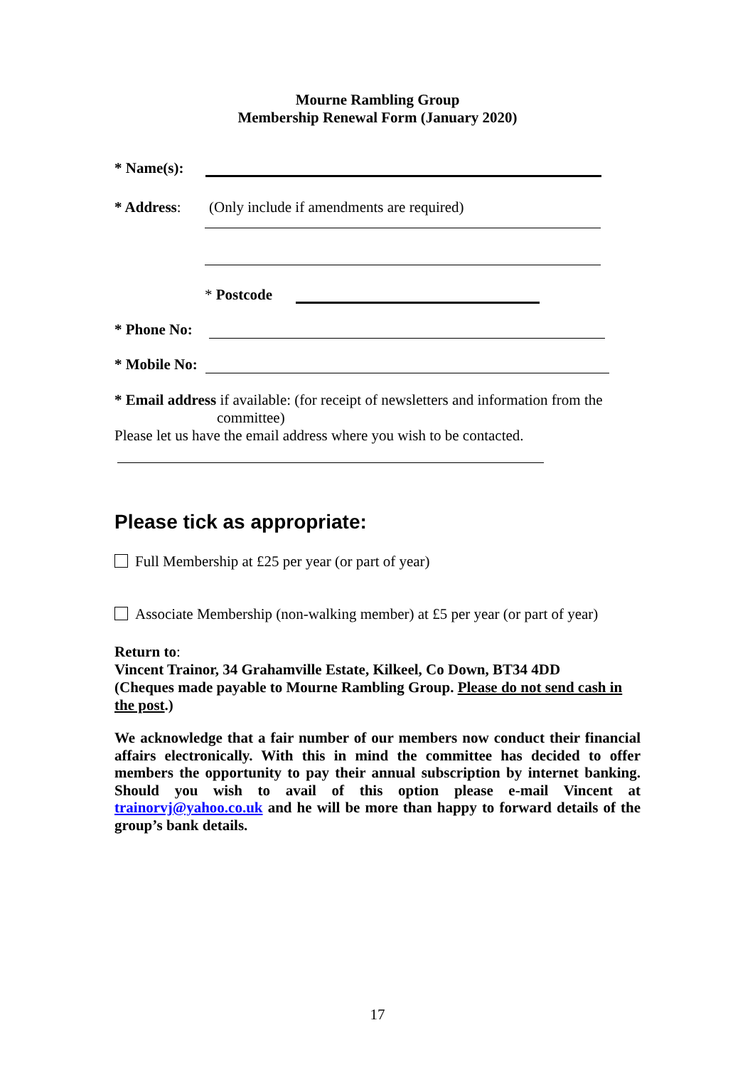Mourne Rambling Group
Membership Renewal Form (January 2020)
* Name(s):
* Address: (Only include if amendments are required)
* Postcode
* Phone No:
* Mobile No:
* Email address if available: (for receipt of newsletters and information from the
committee)
Please let us have the email address where you wish to be contacted.
Please tick as appropriate:
Full Membership at £25 per year (or part of year)
Associate Membership (non-walking member) at £5 per year (or part of year)
Return to:
Vincent Trainor, 34 Grahamville Estate, Kilkeel, Co Down, BT34 4DD
(Cheques made payable to Mourne Rambling Group. Please do not send cash in the post.)
We acknowledge that a fair number of our members now conduct their financial affairs electronically. With this in mind the committee has decided to offer members the opportunity to pay their annual subscription by internet banking. Should you wish to avail of this option please e-mail Vincent at trainorvj@yahoo.co.uk and he will be more than happy to forward details of the group’s bank details.
17